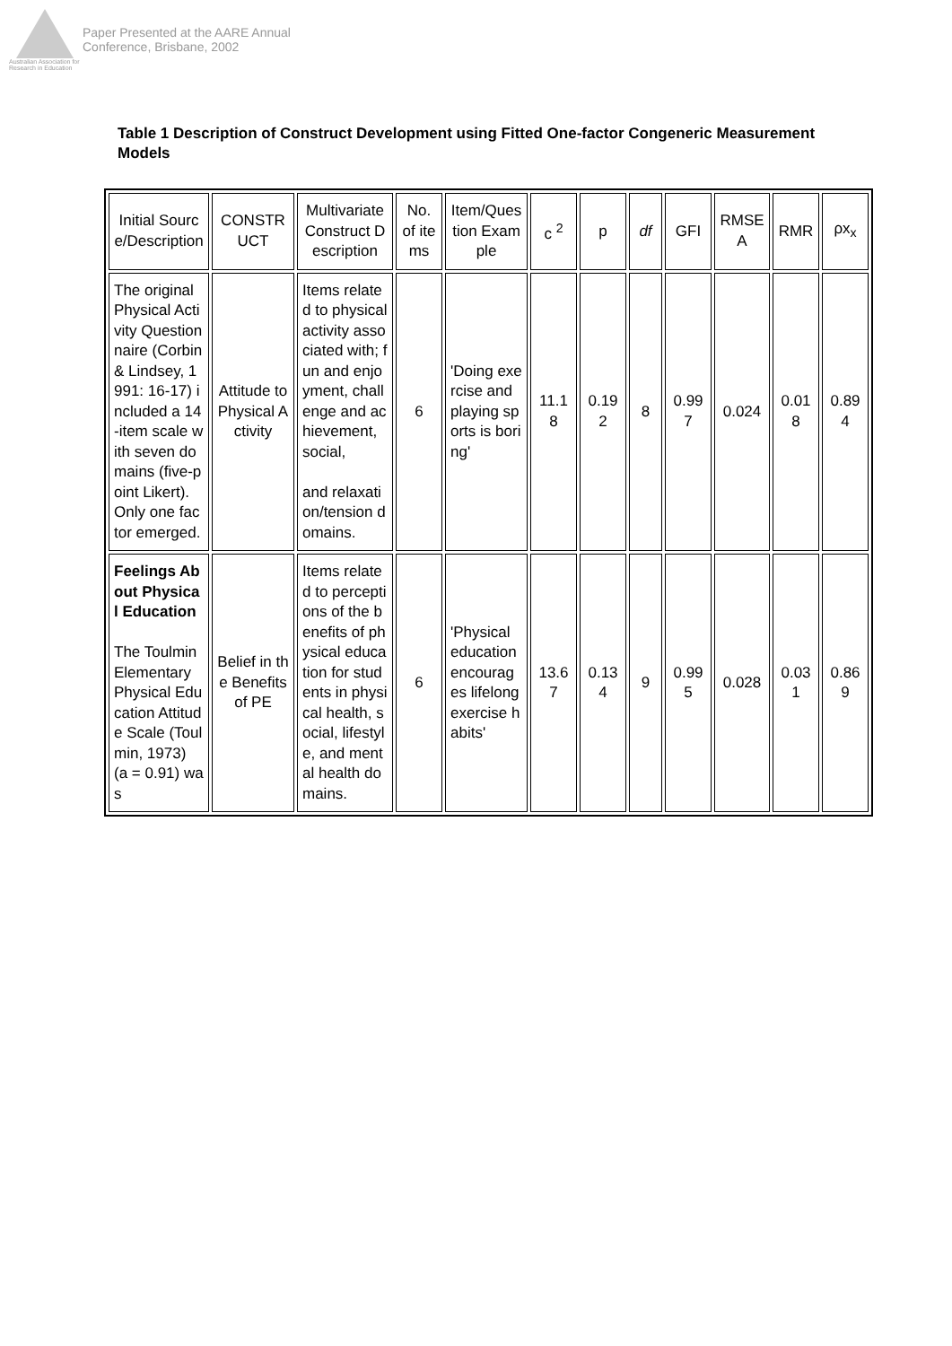Australian Association for Research in Education
Paper Presented at the AARE Annual
Conference, Brisbane, 2002
Table 1 Description of Construct Development using Fitted One-factor Congeneric Measurement Models
| Initial Source/Description | CONSTRUCT | Multivariate Construct Description | No. of items | Item/Question Example | c <sup>2</sup> | p | df | GFI | RMSEA | RMR | ρx<sub>x</sub> |
| --- | --- | --- | --- | --- | --- | --- | --- | --- | --- | --- | --- |
| The original Physical Activity Questionnaire (Corbin & Lindsey, 1991: 16-17) included a 14-item scale with seven domains (five-point Likert). Only one factor emerged. | Attitude to Physical Activity | Items related to physical activity associated with; fun and enjoyment, challenge and achievement, social, and relaxation/tension domains. | 6 | 'Doing exercise and playing sports is boring' | 11.18 | 0.192 | 8 | 0.997 | 0.024 | 0.018 | 0.894 |
| Feelings About Physical Education The Toulmin Elementary Physical Education Attitude Scale (Toulmin, 1973) (a = 0.91) was | Belief in the Benefits of PE | Items related to perceptions of the benefits of physical education for students in physical health, social, lifestyle, and mental health domains. | 6 | 'Physical education encourages lifelong exercise habits' | 13.67 | 0.134 | 9 | 0.995 | 0.028 | 0.031 | 0.869 |